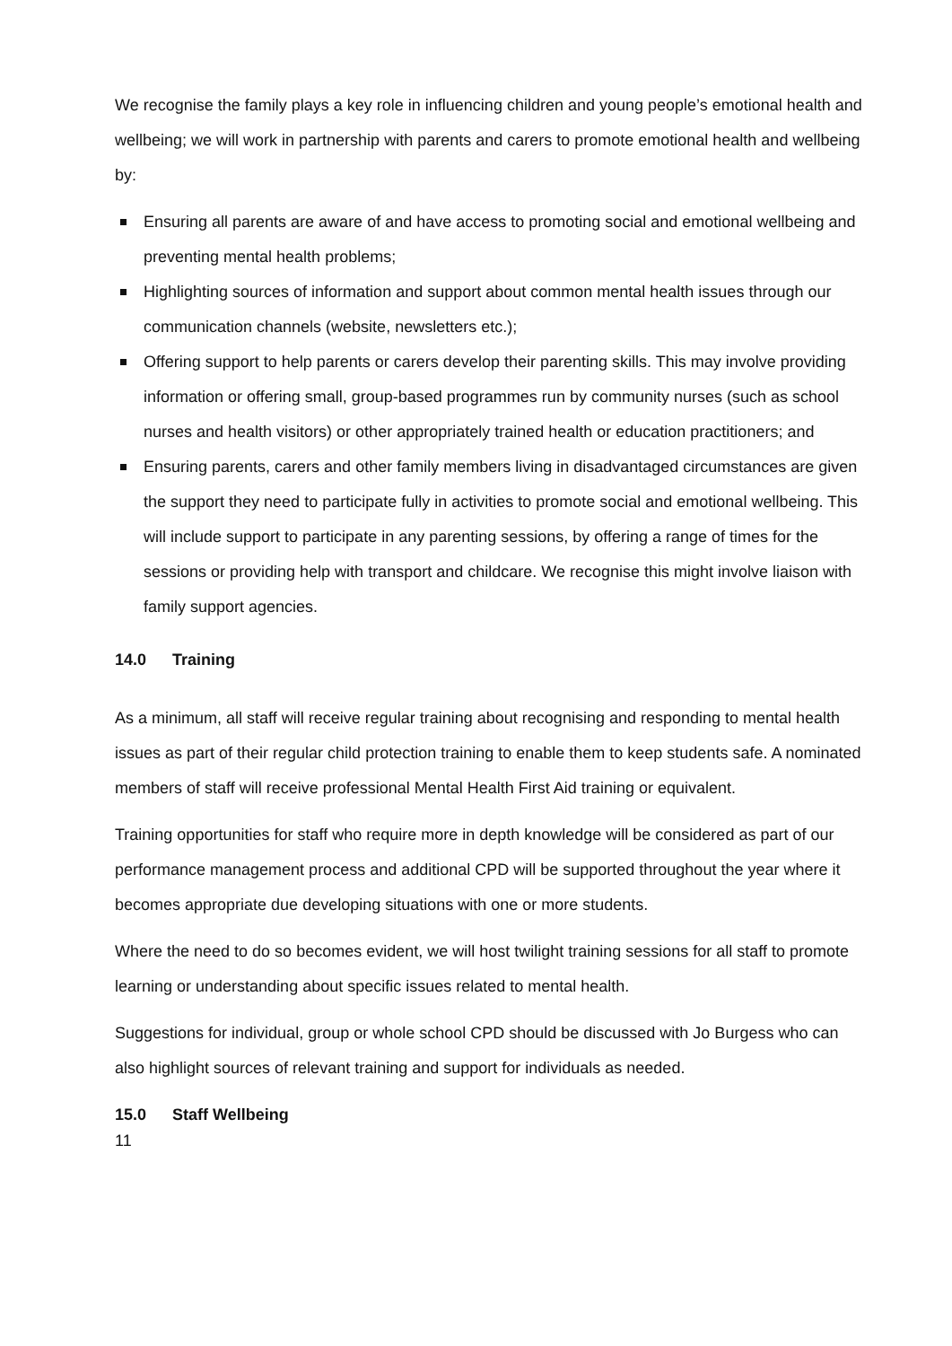We recognise the family plays a key role in influencing children and young people’s emotional health and wellbeing; we will work in partnership with parents and carers to promote emotional health and wellbeing by:
Ensuring all parents are aware of and have access to promoting social and emotional wellbeing and preventing mental health problems;
Highlighting sources of information and support about common mental health issues through our communication channels (website, newsletters etc.);
Offering support to help parents or carers develop their parenting skills. This may involve providing information or offering small, group-based programmes run by community nurses (such as school nurses and health visitors) or other appropriately trained health or education practitioners; and
Ensuring parents, carers and other family members living in disadvantaged circumstances are given the support they need to participate fully in activities to promote social and emotional wellbeing. This will include support to participate in any parenting sessions, by offering a range of times for the sessions or providing help with transport and childcare. We recognise this might involve liaison with family support agencies.
14.0 Training
As a minimum, all staff will receive regular training about recognising and responding to mental health issues as part of their regular child protection training to enable them to keep students safe. A nominated members of staff will receive professional Mental Health First Aid training or equivalent.
Training opportunities for staff who require more in depth knowledge will be considered as part of our performance management process and additional CPD will be supported throughout the year where it becomes appropriate due developing situations with one or more students.
Where the need to do so becomes evident, we will host twilight training sessions for all staff to promote learning or understanding about specific issues related to mental health.
Suggestions for individual, group or whole school CPD should be discussed with Jo Burgess who can also highlight sources of relevant training and support for individuals as needed.
15.0 Staff Wellbeing
11